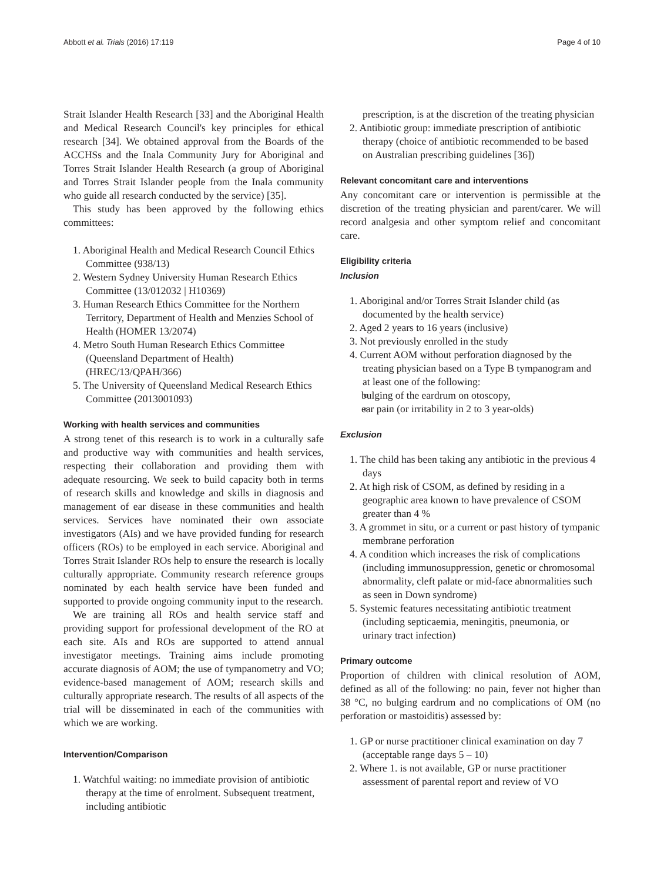Abbott et al. Trials (2016) 17:119 Page 4 of 10
Strait Islander Health Research [33] and the Aboriginal Health and Medical Research Council's key principles for ethical research [34]. We obtained approval from the Boards of the ACCHSs and the Inala Community Jury for Aboriginal and Torres Strait Islander Health Research (a group of Aboriginal and Torres Strait Islander people from the Inala community who guide all research conducted by the service) [35].
This study has been approved by the following ethics committees:
1. Aboriginal Health and Medical Research Council Ethics Committee (938/13)
2. Western Sydney University Human Research Ethics Committee (13/012032 | H10369)
3. Human Research Ethics Committee for the Northern Territory, Department of Health and Menzies School of Health (HOMER 13/2074)
4. Metro South Human Research Ethics Committee (Queensland Department of Health) (HREC/13/QPAH/366)
5. The University of Queensland Medical Research Ethics Committee (2013001093)
Working with health services and communities
A strong tenet of this research is to work in a culturally safe and productive way with communities and health services, respecting their collaboration and providing them with adequate resourcing. We seek to build capacity both in terms of research skills and knowledge and skills in diagnosis and management of ear disease in these communities and health services. Services have nominated their own associate investigators (AIs) and we have provided funding for research officers (ROs) to be employed in each service. Aboriginal and Torres Strait Islander ROs help to ensure the research is locally culturally appropriate. Community research reference groups nominated by each health service have been funded and supported to provide ongoing community input to the research.
We are training all ROs and health service staff and providing support for professional development of the RO at each site. AIs and ROs are supported to attend annual investigator meetings. Training aims include promoting accurate diagnosis of AOM; the use of tympanometry and VO; evidence-based management of AOM; research skills and culturally appropriate research. The results of all aspects of the trial will be disseminated in each of the communities with which we are working.
Intervention/Comparison
1. Watchful waiting: no immediate provision of antibiotic therapy at the time of enrolment. Subsequent treatment, including antibiotic
prescription, is at the discretion of the treating physician
2. Antibiotic group: immediate prescription of antibiotic therapy (choice of antibiotic recommended to be based on Australian prescribing guidelines [36])
Relevant concomitant care and interventions
Any concomitant care or intervention is permissible at the discretion of the treating physician and parent/carer. We will record analgesia and other symptom relief and concomitant care.
Eligibility criteria
Inclusion
1. Aboriginal and/or Torres Strait Islander child (as documented by the health service)
2. Aged 2 years to 16 years (inclusive)
3. Not previously enrolled in the study
4. Current AOM without perforation diagnosed by the treating physician based on a Type B tympanogram and at least one of the following:
bulging of the eardrum on otoscopy,
ear pain (or irritability in 2 to 3 year-olds)
Exclusion
1. The child has been taking any antibiotic in the previous 4 days
2. At high risk of CSOM, as defined by residing in a geographic area known to have prevalence of CSOM greater than 4 %
3. A grommet in situ, or a current or past history of tympanic membrane perforation
4. A condition which increases the risk of complications (including immunosuppression, genetic or chromosomal abnormality, cleft palate or mid-face abnormalities such as seen in Down syndrome)
5. Systemic features necessitating antibiotic treatment (including septicaemia, meningitis, pneumonia, or urinary tract infection)
Primary outcome
Proportion of children with clinical resolution of AOM, defined as all of the following: no pain, fever not higher than 38 °C, no bulging eardrum and no complications of OM (no perforation or mastoiditis) assessed by:
1. GP or nurse practitioner clinical examination on day 7 (acceptable range days 5 – 10)
2. Where 1. is not available, GP or nurse practitioner assessment of parental report and review of VO